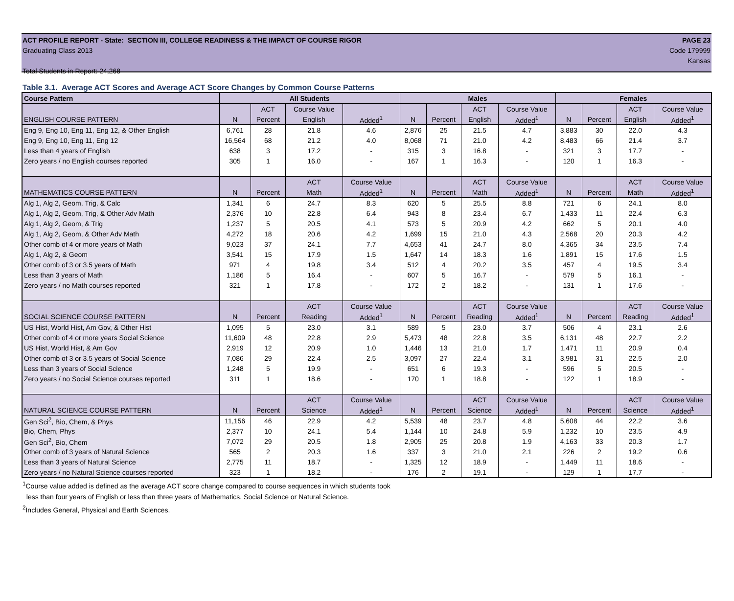ACT PROFILE REPORT - State: SECTION III, COLLEGE READINESS & THE IMPACT OF COURSE RIGOR PAGE 23
Graduating Class 2013 Code 179999
Kansas
Total Students in Report: 24,268
Table 3.1. Average ACT Scores and Average ACT Score Changes by Common Course Patterns
| Course Pattern | All Students | | | | Males | | | | Females | | | |
| --- | --- | --- | --- | --- | --- | --- | --- | --- | --- | --- | --- | --- |
| | | ACT | Course Value | | | | ACT | Course Value | | | ACT | Course Value |
| ENGLISH COURSE PATTERN | N | Percent | English | Added<sup>1</sup> | N | Percent | English | Added<sup>1</sup> | N | Percent | English | Added<sup>1</sup> |
| Eng 9, Eng 10, Eng 11, Eng 12, & Other English | 6,761 | 28 | 21.8 | 4.6 | 2,876 | 25 | 21.5 | 4.7 | 3,883 | 30 | 22.0 | 4.3 |
| Eng 9, Eng 10, Eng 11, Eng 12 | 16,564 | 68 | 21.2 | 4.0 | 8,068 | 71 | 21.0 | 4.2 | 8,483 | 66 | 21.4 | 3.7 |
| Less than 4 years of English | 638 | 3 | 17.2 | - | 315 | 3 | 16.8 | - | 321 | 3 | 17.7 | - |
| Zero years / no English courses reported | 305 | 1 | 16.0 | - | 167 | 1 | 16.3 | - | 120 | 1 | 16.3 | - |
| | | | ACT | Course Value | | | ACT | Course Value | | | ACT | Course Value |
| MATHEMATICS COURSE PATTERN | N | Percent | Math | Added<sup>1</sup> | N | Percent | Math | Added<sup>1</sup> | N | Percent | Math | Added<sup>1</sup> |
| Alg 1, Alg 2, Geom, Trig, & Calc | 1,341 | 6 | 24.7 | 8.3 | 620 | 5 | 25.5 | 8.8 | 721 | 6 | 24.1 | 8.0 |
| Alg 1, Alg 2, Geom, Trig, & Other Adv Math | 2,376 | 10 | 22.8 | 6.4 | 943 | 8 | 23.4 | 6.7 | 1,433 | 11 | 22.4 | 6.3 |
| Alg 1, Alg 2, Geom, & Trig | 1,237 | 5 | 20.5 | 4.1 | 573 | 5 | 20.9 | 4.2 | 662 | 5 | 20.1 | 4.0 |
| Alg 1, Alg 2, Geom, & Other Adv Math | 4,272 | 18 | 20.6 | 4.2 | 1,699 | 15 | 21.0 | 4.3 | 2,568 | 20 | 20.3 | 4.2 |
| Other comb of 4 or more years of Math | 9,023 | 37 | 24.1 | 7.7 | 4,653 | 41 | 24.7 | 8.0 | 4,365 | 34 | 23.5 | 7.4 |
| Alg 1, Alg 2, & Geom | 3,541 | 15 | 17.9 | 1.5 | 1,647 | 14 | 18.3 | 1.6 | 1,891 | 15 | 17.6 | 1.5 |
| Other comb of 3 or 3.5 years of Math | 971 | 4 | 19.8 | 3.4 | 512 | 4 | 20.2 | 3.5 | 457 | 4 | 19.5 | 3.4 |
| Less than 3 years of Math | 1,186 | 5 | 16.4 | - | 607 | 5 | 16.7 | - | 579 | 5 | 16.1 | - |
| Zero years / no Math courses reported | 321 | 1 | 17.8 | - | 172 | 2 | 18.2 | - | 131 | 1 | 17.6 | - |
| | | | ACT | Course Value | | | ACT | Course Value | | | ACT | Course Value |
| SOCIAL SCIENCE COURSE PATTERN | N | Percent | Reading | Added<sup>1</sup> | N | Percent | Reading | Added<sup>1</sup> | N | Percent | Reading | Added<sup>1</sup> |
| US Hist, World Hist, Am Gov, & Other Hist | 1,095 | 5 | 23.0 | 3.1 | 589 | 5 | 23.0 | 3.7 | 506 | 4 | 23.1 | 2.6 |
| Other comb of 4 or more years Social Science | 11,609 | 48 | 22.8 | 2.9 | 5,473 | 48 | 22.8 | 3.5 | 6,131 | 48 | 22.7 | 2.2 |
| US Hist, World Hist, & Am Gov | 2,919 | 12 | 20.9 | 1.0 | 1,446 | 13 | 21.0 | 1.7 | 1,471 | 11 | 20.9 | 0.4 |
| Other comb of 3 or 3.5 years of Social Science | 7,086 | 29 | 22.4 | 2.5 | 3,097 | 27 | 22.4 | 3.1 | 3,981 | 31 | 22.5 | 2.0 |
| Less than 3 years of Social Science | 1,248 | 5 | 19.9 | - | 651 | 6 | 19.3 | - | 596 | 5 | 20.5 | - |
| Zero years / no Social Science courses reported | 311 | 1 | 18.6 | - | 170 | 1 | 18.8 | - | 122 | 1 | 18.9 | - |
| | | | ACT | Course Value | | | ACT | Course Value | | | ACT | Course Value |
| NATURAL SCIENCE COURSE PATTERN | N | Percent | Science | Added<sup>1</sup> | N | Percent | Science | Added<sup>1</sup> | N | Percent | Science | Added<sup>1</sup> |
| Gen Sci<sup>2</sup>, Bio, Chem, & Phys | 11,156 | 46 | 22.9 | 4.2 | 5,539 | 48 | 23.7 | 4.8 | 5,608 | 44 | 22.2 | 3.6 |
| Bio, Chem, Phys | 2,377 | 10 | 24.1 | 5.4 | 1,144 | 10 | 24.8 | 5.9 | 1,232 | 10 | 23.5 | 4.9 |
| Gen Sci<sup>2</sup>, Bio, Chem | 7,072 | 29 | 20.5 | 1.8 | 2,905 | 25 | 20.8 | 1.9 | 4,163 | 33 | 20.3 | 1.7 |
| Other comb of 3 years of Natural Science | 565 | 2 | 20.3 | 1.6 | 337 | 3 | 21.0 | 2.1 | 226 | 2 | 19.2 | 0.6 |
| Less than 3 years of Natural Science | 2,775 | 11 | 18.7 | - | 1,325 | 12 | 18.9 | - | 1,449 | 11 | 18.6 | - |
| Zero years / no Natural Science courses reported | 323 | 1 | 18.2 | - | 176 | 2 | 19.1 | - | 129 | 1 | 17.7 | - |
<sup>1</sup> Course value added is defined as the average ACT score change compared to course sequences in which students took
less than four years of English or less than three years of Mathematics, Social Science or Natural Science.
<sup>2</sup> Includes General, Physical and Earth Sciences.